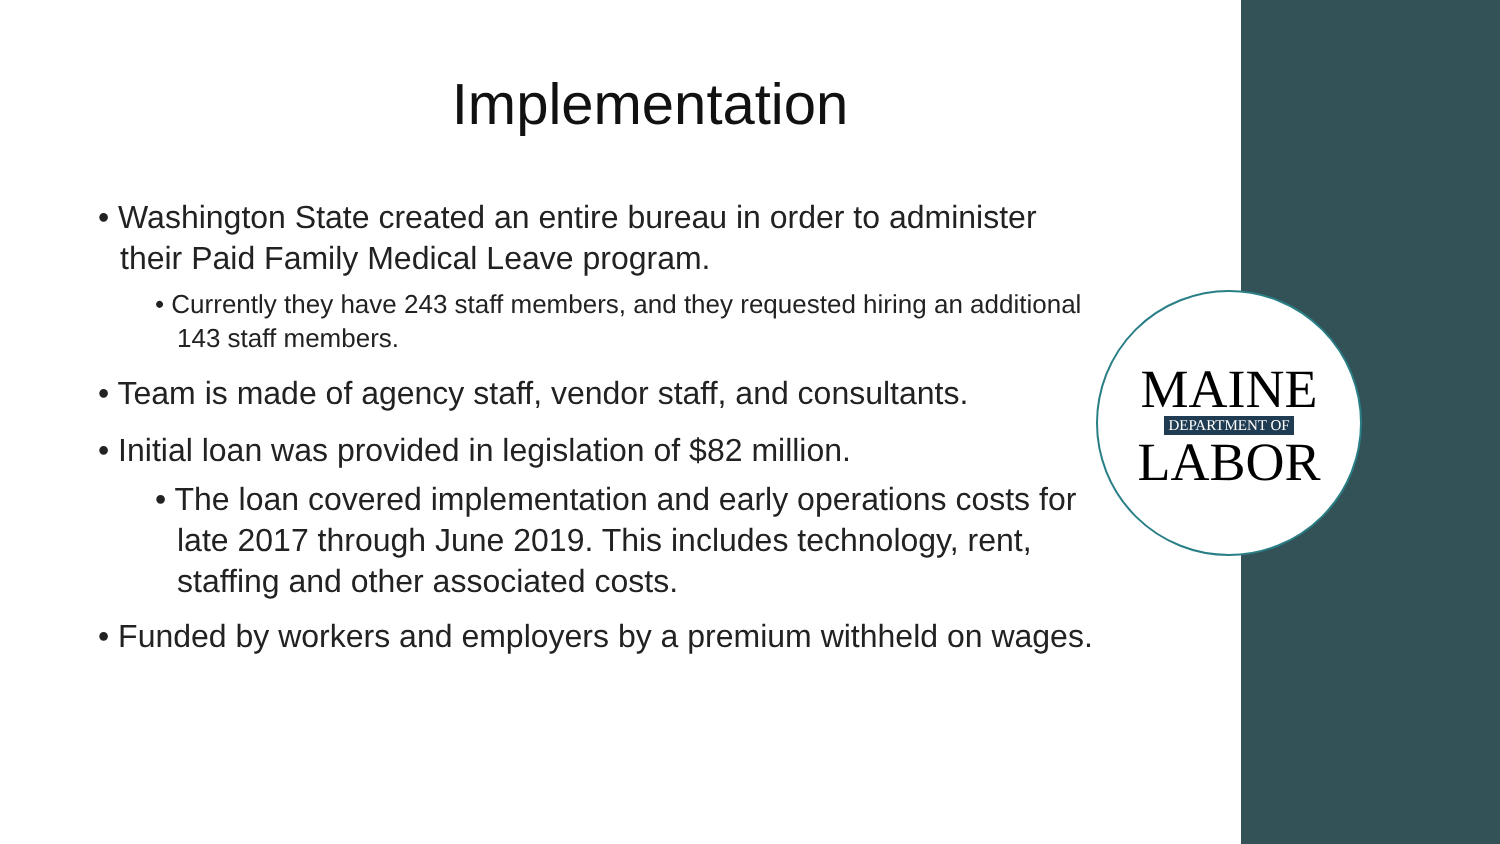Implementation
• Washington State created an entire bureau in order to administer their Paid Family Medical Leave program.
• Currently they have 243 staff members, and they requested hiring an additional 143 staff members.
• Team is made of agency staff, vendor staff, and consultants.
• Initial loan was provided in legislation of $82 million.
• The loan covered implementation and early operations costs for late 2017 through June 2019. This includes technology, rent, staffing and other associated costs.
• Funded by workers and employers by a premium withheld on wages.
MAINE
DEPARTMENT OF
LABOR